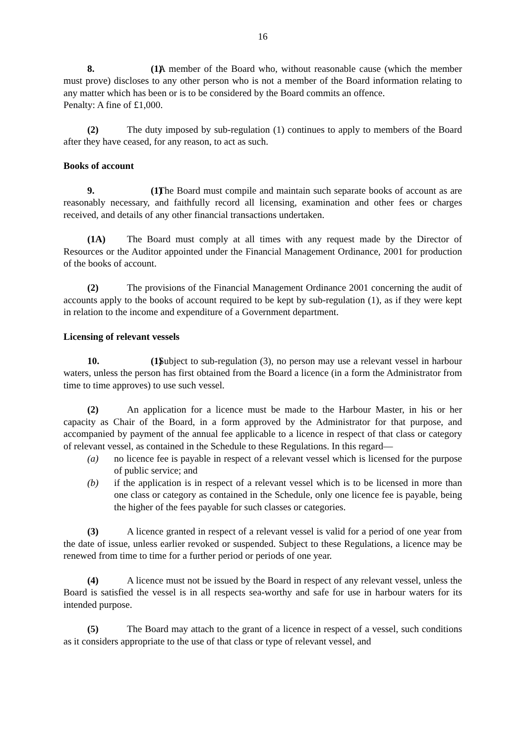16
8. (1) A member of the Board who, without reasonable cause (which the member must prove) discloses to any other person who is not a member of the Board information relating to any matter which has been or is to be considered by the Board commits an offence.
Penalty: A fine of £1,000.
(2) The duty imposed by sub-regulation (1) continues to apply to members of the Board after they have ceased, for any reason, to act as such.
Books of account
9. (1) The Board must compile and maintain such separate books of account as are reasonably necessary, and faithfully record all licensing, examination and other fees or charges received, and details of any other financial transactions undertaken.
(1A) The Board must comply at all times with any request made by the Director of Resources or the Auditor appointed under the Financial Management Ordinance, 2001 for production of the books of account.
(2) The provisions of the Financial Management Ordinance 2001 concerning the audit of accounts apply to the books of account required to be kept by sub-regulation (1), as if they were kept in relation to the income and expenditure of a Government department.
Licensing of relevant vessels
10. (1) Subject to sub-regulation (3), no person may use a relevant vessel in harbour waters, unless the person has first obtained from the Board a licence (in a form the Administrator from time to time approves) to use such vessel.
(2) An application for a licence must be made to the Harbour Master, in his or her capacity as Chair of the Board, in a form approved by the Administrator for that purpose, and accompanied by payment of the annual fee applicable to a licence in respect of that class or category of relevant vessel, as contained in the Schedule to these Regulations. In this regard—
(a) no licence fee is payable in respect of a relevant vessel which is licensed for the purpose of public service; and
(b) if the application is in respect of a relevant vessel which is to be licensed in more than one class or category as contained in the Schedule, only one licence fee is payable, being the higher of the fees payable for such classes or categories.
(3) A licence granted in respect of a relevant vessel is valid for a period of one year from the date of issue, unless earlier revoked or suspended. Subject to these Regulations, a licence may be renewed from time to time for a further period or periods of one year.
(4) A licence must not be issued by the Board in respect of any relevant vessel, unless the Board is satisfied the vessel is in all respects sea-worthy and safe for use in harbour waters for its intended purpose.
(5) The Board may attach to the grant of a licence in respect of a vessel, such conditions as it considers appropriate to the use of that class or type of relevant vessel, and